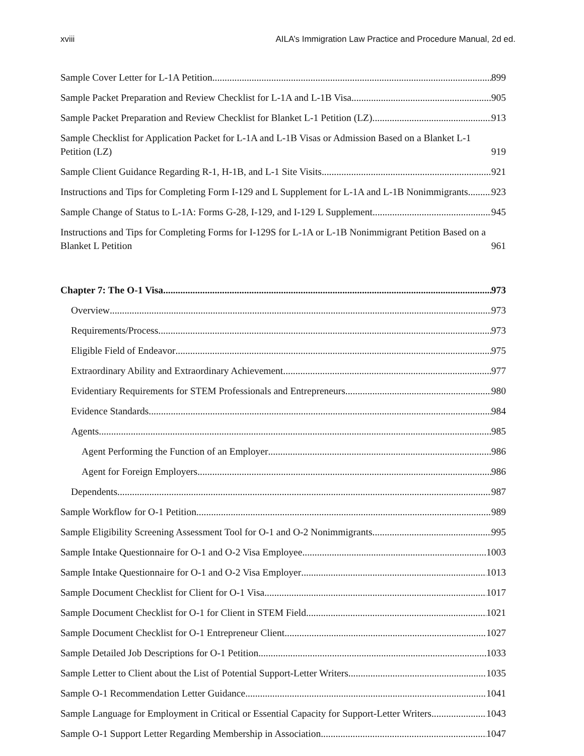xviii AILA’s Immigration Law Practice and Procedure Manual, 2d ed.
Sample Cover Letter for L-1A Petition 899
Sample Packet Preparation and Review Checklist for L-1A and L-1B Visa 905
Sample Packet Preparation and Review Checklist for Blanket L-1 Petition (LZ) 913
Sample Checklist for Application Packet for L-1A and L-1B Visas or Admission Based on a Blanket L-1 Petition (LZ) 919
Sample Client Guidance Regarding R-1, H-1B, and L-1 Site Visits 921
Instructions and Tips for Completing Form I-129 and L Supplement for L-1A and L-1B Nonimmigrants 923
Sample Change of Status to L-1A: Forms G-28, I-129, and I-129 L Supplement 945
Instructions and Tips for Completing Forms for I-129S for L-1A or L-1B Nonimmigrant Petition Based on a Blanket L Petition 961
Chapter 7: The O-1 Visa 973
Overview 973
Requirements/Process 973
Eligible Field of Endeavor 975
Extraordinary Ability and Extraordinary Achievement 977
Evidentiary Requirements for STEM Professionals and Entrepreneurs 980
Evidence Standards 984
Agents 985
Agent Performing the Function of an Employer 986
Agent for Foreign Employers 986
Dependents 987
Sample Workflow for O-1 Petition 989
Sample Eligibility Screening Assessment Tool for O-1 and O-2 Nonimmigrants 995
Sample Intake Questionnaire for O-1 and O-2 Visa Employee 1003
Sample Intake Questionnaire for O-1 and O-2 Visa Employer 1013
Sample Document Checklist for Client for O-1 Visa 1017
Sample Document Checklist for O-1 for Client in STEM Field 1021
Sample Document Checklist for O-1 Entrepreneur Client 1027
Sample Detailed Job Descriptions for O-1 Petition 1033
Sample Letter to Client about the List of Potential Support-Letter Writers 1035
Sample O-1 Recommendation Letter Guidance 1041
Sample Language for Employment in Critical or Essential Capacity for Support-Letter Writers 1043
Sample O-1 Support Letter Regarding Membership in Association 1047